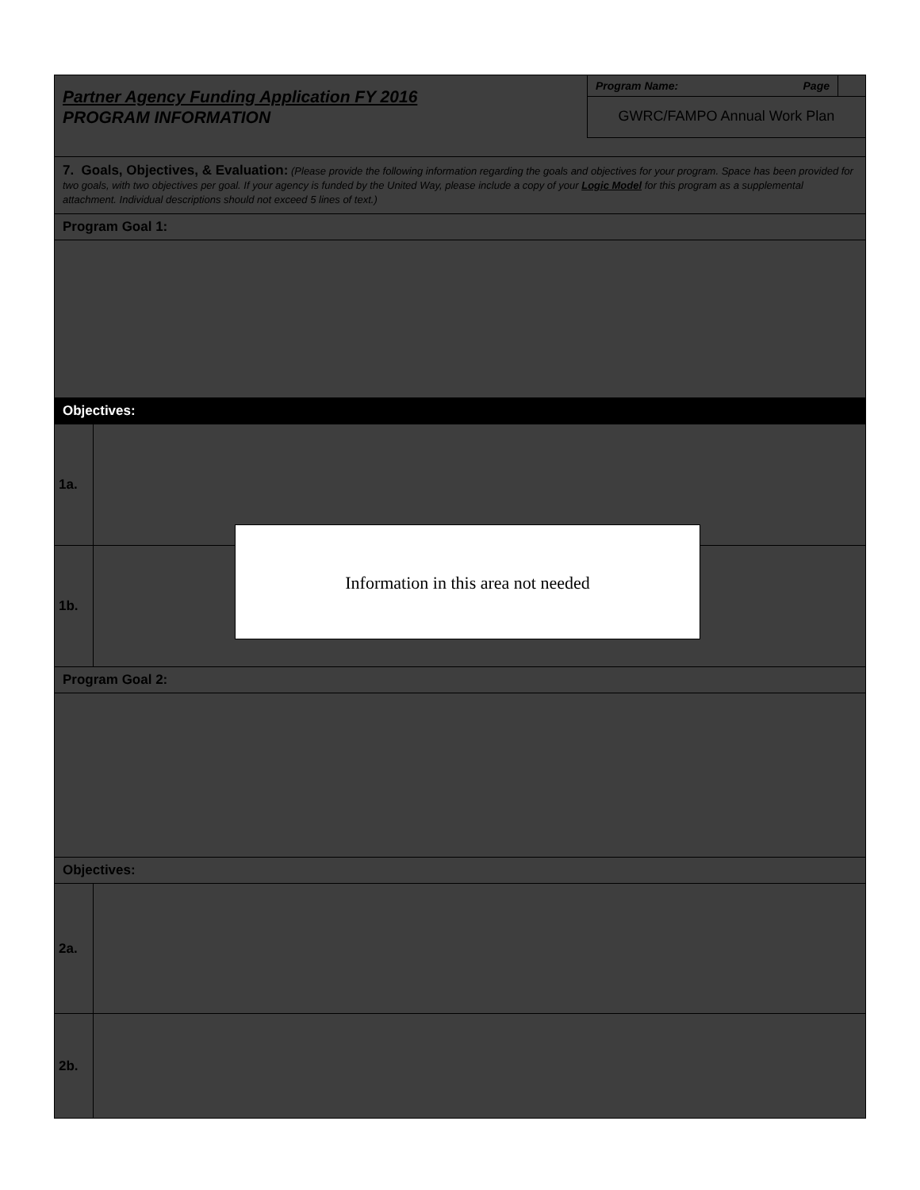Partner Agency Funding Application FY 2016
PROGRAM INFORMATION
Program Name: Page
GWRC/FAMPO Annual Work Plan
7. Goals, Objectives, & Evaluation: (Please provide the following information regarding the goals and objectives for your program. Space has been provided for two goals, with two objectives per goal. If your agency is funded by the United Way, please include a copy of your Logic Model for this program as a supplemental attachment. Individual descriptions should not exceed 5 lines of text.)
Program Goal 1:
Objectives:
1a.
1b.
Program Goal 2:
Objectives:
2a.
2b.
Information in this area not needed